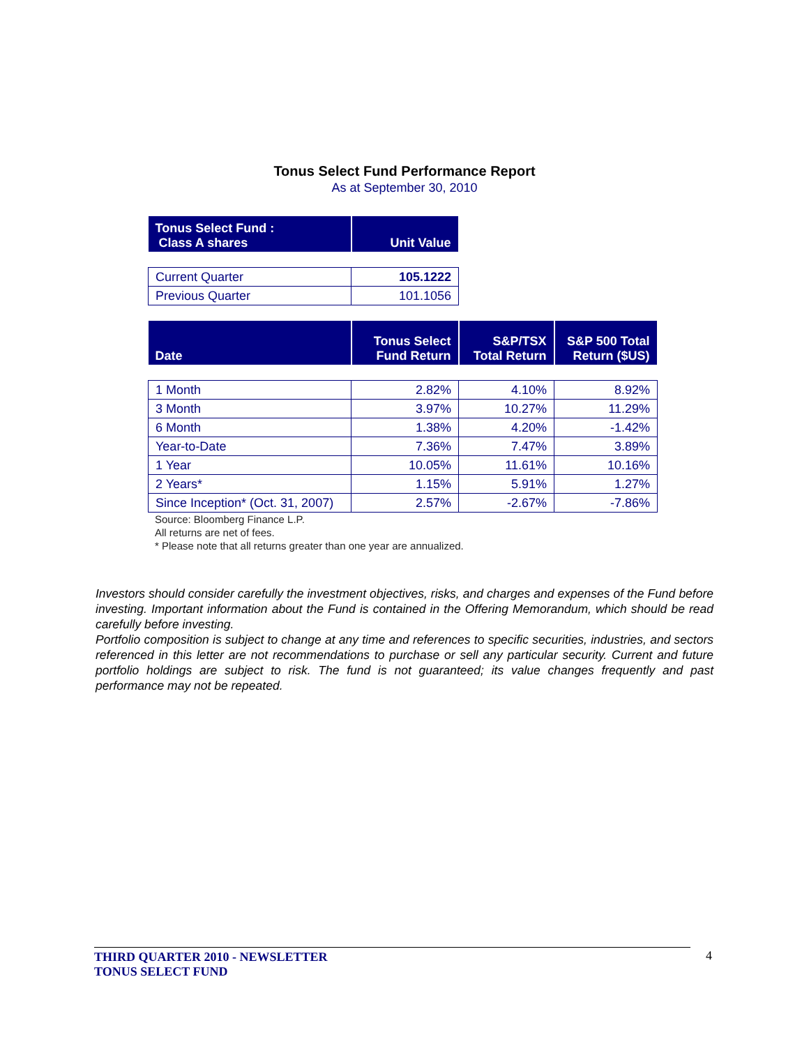Tonus Select Fund Performance Report
As at September 30, 2010
| Tonus Select Fund : Class A shares | Unit Value |
| --- | --- |
| Current Quarter | 105.1222 |
| Previous Quarter | 101.1056 |
| Date | Tonus Select Fund Return | S&P/TSX Total Return | S&P 500 Total Return ($US) |
| --- | --- | --- | --- |
| 1 Month | 2.82% | 4.10% | 8.92% |
| 3 Month | 3.97% | 10.27% | 11.29% |
| 6 Month | 1.38% | 4.20% | -1.42% |
| Year-to-Date | 7.36% | 7.47% | 3.89% |
| 1 Year | 10.05% | 11.61% | 10.16% |
| 2 Years* | 1.15% | 5.91% | 1.27% |
| Since Inception* (Oct. 31, 2007) | 2.57% | -2.67% | -7.86% |
Source: Bloomberg Finance L.P.
All returns are net of fees.
* Please note that all returns greater than one year are annualized.
Investors should consider carefully the investment objectives, risks, and charges and expenses of the Fund before investing. Important information about the Fund is contained in the Offering Memorandum, which should be read carefully before investing.
Portfolio composition is subject to change at any time and references to specific securities, industries, and sectors referenced in this letter are not recommendations to purchase or sell any particular security. Current and future portfolio holdings are subject to risk. The fund is not guaranteed; its value changes frequently and past performance may not be repeated.
THIRD QUARTER 2010 - NEWSLETTER
TONUS SELECT FUND
4